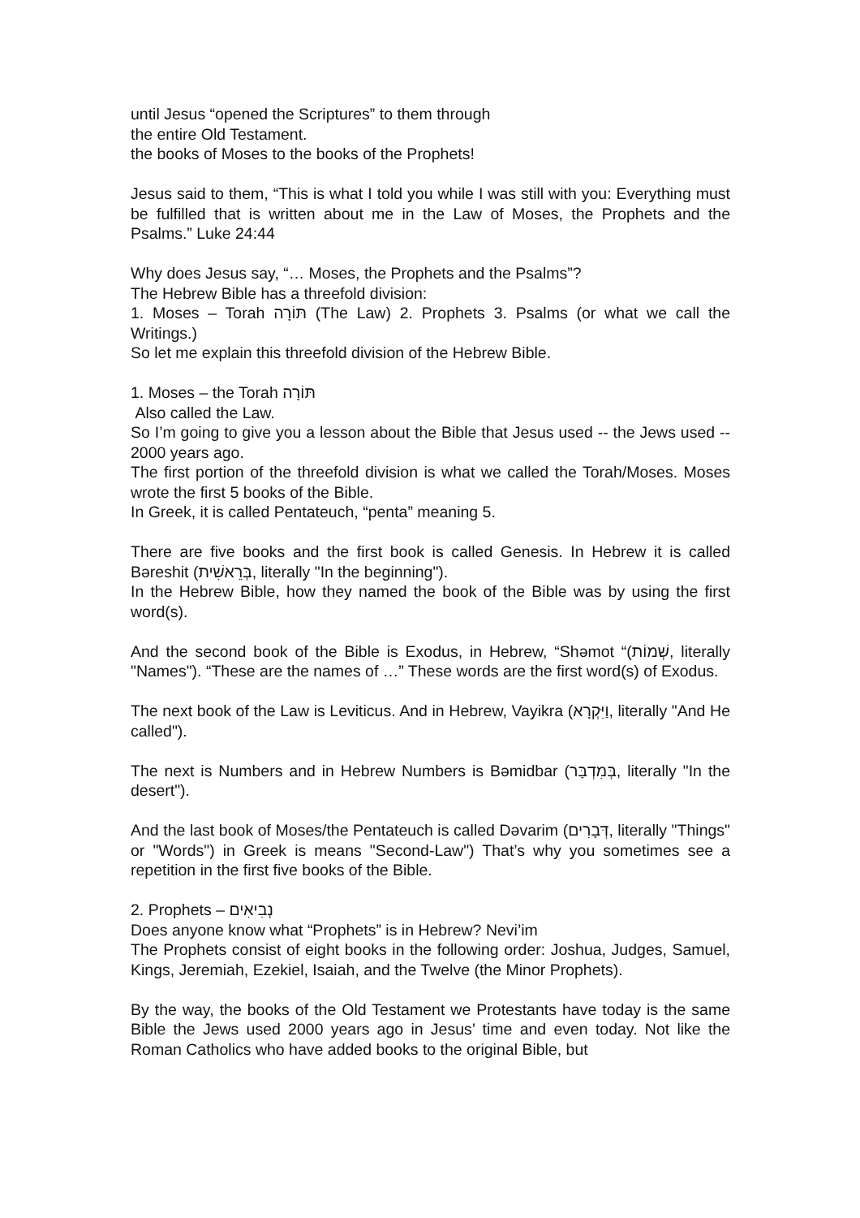until Jesus “opened the Scriptures” to them through
the entire Old Testament.
the books of Moses to the books of the Prophets!
Jesus said to them, “This is what I told you while I was still with you: Everything must be fulfilled that is written about me in the Law of Moses, the Prophets and the Psalms.” Luke 24:44
Why does Jesus say, “… Moses, the Prophets and the Psalms”?
The Hebrew Bible has a threefold division:
1. Moses – Torah תּוֹרָה (The Law) 2. Prophets 3. Psalms (or what we call the Writings.)
So let me explain this threefold division of the Hebrew Bible.
1. Moses – the Torah תּוֹרָה
Also called the Law.
So I’m going to give you a lesson about the Bible that Jesus used -- the Jews used -- 2000 years ago.
The first portion of the threefold division is what we called the Torah/Moses. Moses wrote the first 5 books of the Bible.
In Greek, it is called Pentateuch, “penta” meaning 5.
There are five books and the first book is called Genesis. In Hebrew it is called Bəreshit (בְּרֵאשִׁית, literally "In the beginning").
In the Hebrew Bible, how they named the book of the Bible was by using the first word(s).
And the second book of the Bible is Exodus, in Hebrew, “Shəmot “(שְׁמוֹת, literally "Names"). “These are the names of …” These words are the first word(s) of Exodus.
The next book of the Law is Leviticus. And in Hebrew, Vayikra (וַיִּקְרָא, literally "And He called").
The next is Numbers and in Hebrew Numbers is Bəmidbar (בְּמִדְבַּר, literally "In the desert").
And the last book of Moses/the Pentateuch is called Dəvarim (דְּבָרִים, literally "Things" or "Words") in Greek is means "Second-Law") That’s why you sometimes see a repetition in the first five books of the Bible.
2. Prophets – נְבִיאִים
Does anyone know what “Prophets” is in Hebrew? Nevi’im
The Prophets consist of eight books in the following order: Joshua, Judges, Samuel, Kings, Jeremiah, Ezekiel, Isaiah, and the Twelve (the Minor Prophets).
By the way, the books of the Old Testament we Protestants have today is the same Bible the Jews used 2000 years ago in Jesus’ time and even today. Not like the Roman Catholics who have added books to the original Bible, but